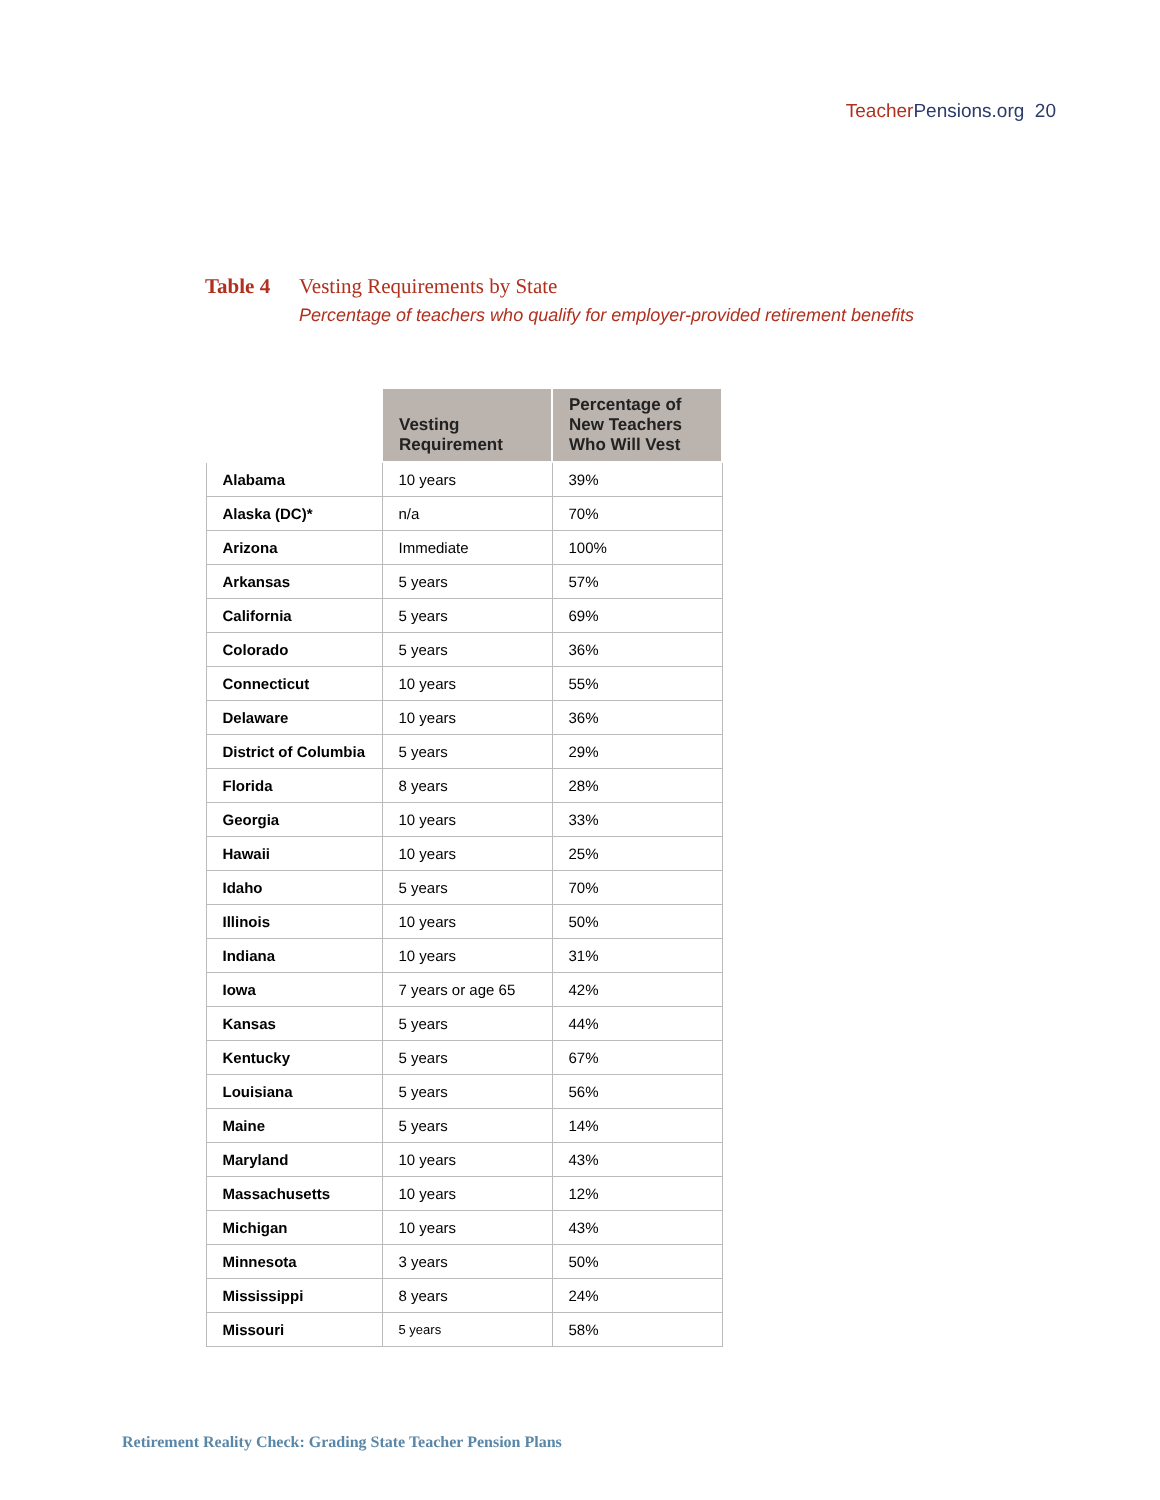Teacher Pensions.org 20
Table 4 Vesting Requirements by State
Percentage of teachers who qualify for employer-provided retirement benefits
| | Vesting Requirement | Percentage of New Teachers Who Will Vest |
| --- | --- | --- |
| Alabama | 10 years | 39% |
| Alaska (DC)* | n/a | 70% |
| Arizona | Immediate | 100% |
| Arkansas | 5 years | 57% |
| California | 5 years | 69% |
| Colorado | 5 years | 36% |
| Connecticut | 10 years | 55% |
| Delaware | 10 years | 36% |
| District of Columbia | 5 years | 29% |
| Florida | 8 years | 28% |
| Georgia | 10 years | 33% |
| Hawaii | 10 years | 25% |
| Idaho | 5 years | 70% |
| Illinois | 10 years | 50% |
| Indiana | 10 years | 31% |
| Iowa | 7 years or age 65 | 42% |
| Kansas | 5 years | 44% |
| Kentucky | 5 years | 67% |
| Louisiana | 5 years | 56% |
| Maine | 5 years | 14% |
| Maryland | 10 years | 43% |
| Massachusetts | 10 years | 12% |
| Michigan | 10 years | 43% |
| Minnesota | 3 years | 50% |
| Mississippi | 8 years | 24% |
| Missouri | 5 years | 58% |
Retirement Reality Check: Grading State Teacher Pension Plans